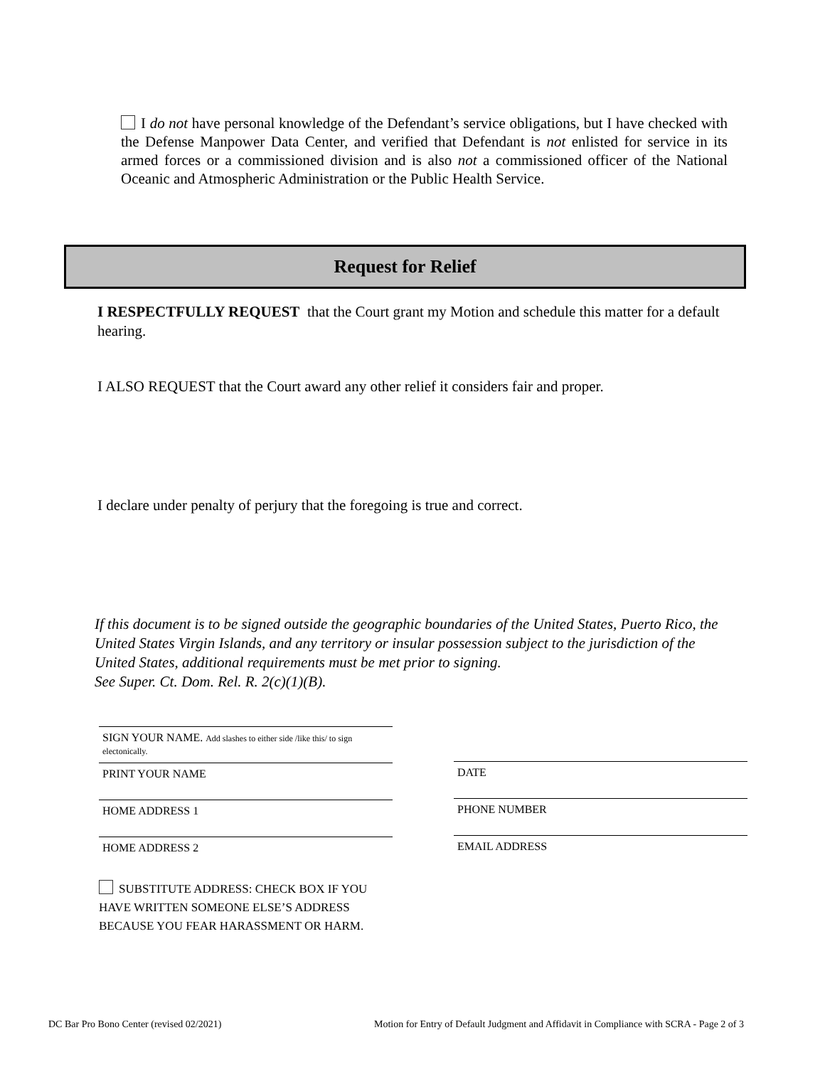I do not have personal knowledge of the Defendant’s service obligations, but I have checked with the Defense Manpower Data Center, and verified that Defendant is not enlisted for service in its armed forces or a commissioned division and is also not a commissioned officer of the National Oceanic and Atmospheric Administration or the Public Health Service.
Request for Relief
I RESPECTFULLY REQUEST that the Court grant my Motion and schedule this matter for a default hearing.
I ALSO REQUEST that the Court award any other relief it considers fair and proper.
I declare under penalty of perjury that the foregoing is true and correct.
If this document is to be signed outside the geographic boundaries of the United States, Puerto Rico, the United States Virgin Islands, and any territory or insular possession subject to the jurisdiction of the United States, additional requirements must be met prior to signing.
See Super. Ct. Dom. Rel. R. 2(c)(1)(B).
SIGN YOUR NAME. Add slashes to either side /like this/ to sign electonically.
PRINT YOUR NAME DATE
HOME ADDRESS 1 PHONE NUMBER
HOME ADDRESS 2 EMAIL ADDRESS
SUBSTITUTE ADDRESS: CHECK BOX IF YOU HAVE WRITTEN SOMEONE ELSE’S ADDRESS BECAUSE YOU FEAR HARASSMENT OR HARM.
DC Bar Pro Bono Center (revised 02/2021)
Motion for Entry of Default Judgment and Affidavit in Compliance with SCRA - Page 2 of 3